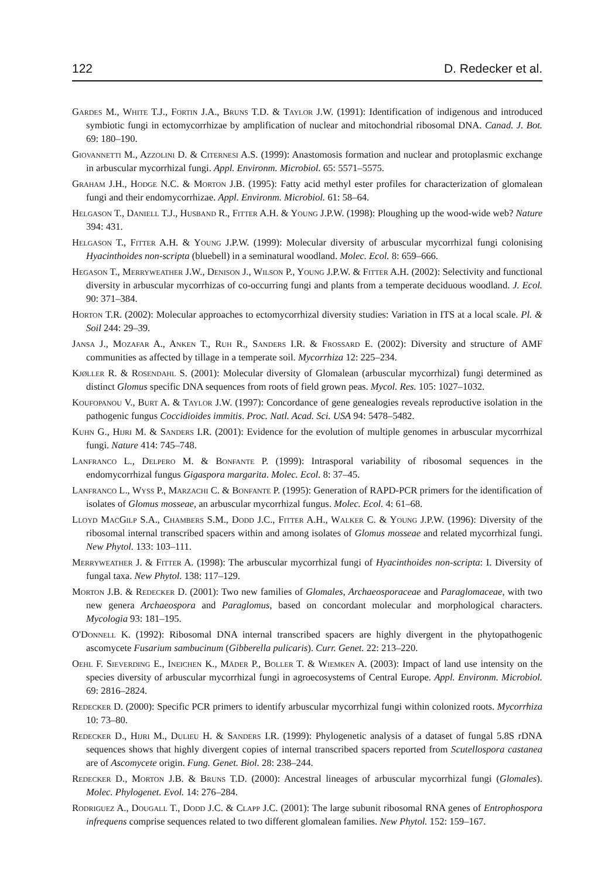122 D. Redecker et al.
Gardes M., White T.J., Fortin J.A., Bruns T.D. & Taylor J.W. (1991): Identification of indigenous and introduced symbiotic fungi in ectomycorrhizae by amplification of nuclear and mitochondrial ribosomal DNA. Canad. J. Bot. 69: 180–190.
Giovannetti M., Azzolini D. & Citernesi A.S. (1999): Anastomosis formation and nuclear and protoplasmic exchange in arbuscular mycorrhizal fungi. Appl. Environm. Microbiol. 65: 5571–5575.
Graham J.H., Hodge N.C. & Morton J.B. (1995): Fatty acid methyl ester profiles for characterization of glomalean fungi and their endomycorrhizae. Appl. Environm. Microbiol. 61: 58–64.
Helgason T., Daniell T.J., Husband R., Fitter A.H. & Young J.P.W. (1998): Ploughing up the wood-wide web? Nature 394: 431.
Helgason T., Fitter A.H. & Young J.P.W. (1999): Molecular diversity of arbuscular mycorrhizal fungi colonising Hyacinthoides non-scripta (bluebell) in a seminatural woodland. Molec. Ecol. 8: 659–666.
Hegason T., Merryweather J.W., Denison J., Wilson P., Young J.P.W. & Fitter A.H. (2002): Selectivity and functional diversity in arbuscular mycorrhizas of co-occurring fungi and plants from a temperate deciduous woodland. J. Ecol. 90: 371–384.
Horton T.R. (2002): Molecular approaches to ectomycorrhizal diversity studies: Variation in ITS at a local scale. Pl. & Soil 244: 29–39.
Jansa J., Mozafar A., Anken T., Ruh R., Sanders I.R. & Frossard E. (2002): Diversity and structure of AMF communities as affected by tillage in a temperate soil. Mycorrhiza 12: 225–234.
Kjøller R. & Rosendahl S. (2001): Molecular diversity of Glomalean (arbuscular mycorrhizal) fungi determined as distinct Glomus specific DNA sequences from roots of field grown peas. Mycol. Res. 105: 1027–1032.
Koufopanou V., Burt A. & Taylor J.W. (1997): Concordance of gene genealogies reveals reproductive isolation in the pathogenic fungus Coccidioides immitis. Proc. Natl. Acad. Sci. USA 94: 5478–5482.
Kuhn G., Hijri M. & Sanders I.R. (2001): Evidence for the evolution of multiple genomes in arbuscular mycorrhizal fungi. Nature 414: 745–748.
Lanfranco L., Delpero M. & Bonfante P. (1999): Intrasporal variability of ribosomal sequences in the endomycorrhizal fungus Gigaspora margarita. Molec. Ecol. 8: 37–45.
Lanfranco L., Wyss P., Marzachi C. & Bonfante P. (1995): Generation of RAPD-PCR primers for the identification of isolates of Glomus mosseae, an arbuscular mycorrhizal fungus. Molec. Ecol. 4: 61–68.
Lloyd MacGilp S.A., Chambers S.M., Dodd J.C., Fitter A.H., Walker C. & Young J.P.W. (1996): Diversity of the ribosomal internal transcribed spacers within and among isolates of Glomus mosseae and related mycorrhizal fungi. New Phytol. 133: 103–111.
Merryweather J. & Fitter A. (1998): The arbuscular mycorrhizal fungi of Hyacinthoides non-scripta: I. Diversity of fungal taxa. New Phytol. 138: 117–129.
Morton J.B. & Redecker D. (2001): Two new families of Glomales, Archaeosporaceae and Paraglomaceae, with two new genera Archaeospora and Paraglomus, based on concordant molecular and morphological characters. Mycologia 93: 181–195.
O'Donnell K. (1992): Ribosomal DNA internal transcribed spacers are highly divergent in the phytopathogenic ascomycete Fusarium sambucinum (Gibberella pulicaris). Curr. Genet. 22: 213–220.
Oehl F. Sieverding E., Ineichen K., Mäder P., Boller T. & Wiemken A. (2003): Impact of land use intensity on the species diversity of arbuscular mycorrhizal fungi in agroecosystems of Central Europe. Appl. Environm. Microbiol. 69: 2816–2824.
Redecker D. (2000): Specific PCR primers to identify arbuscular mycorrhizal fungi within colonized roots. Mycorrhiza 10: 73–80.
Redecker D., Hijri M., Dulieu H. & Sanders I.R. (1999): Phylogenetic analysis of a dataset of fungal 5.8S rDNA sequences shows that highly divergent copies of internal transcribed spacers reported from Scutellospora castanea are of Ascomycete origin. Fung. Genet. Biol. 28: 238–244.
Redecker D., Morton J.B. & Bruns T.D. (2000): Ancestral lineages of arbuscular mycorrhizal fungi (Glomales). Molec. Phylogenet. Evol. 14: 276–284.
Rodriguez A., Dougall T., Dodd J.C. & Clapp J.C. (2001): The large subunit ribosomal RNA genes of Entrophospora infrequens comprise sequences related to two different glomalean families. New Phytol. 152: 159–167.